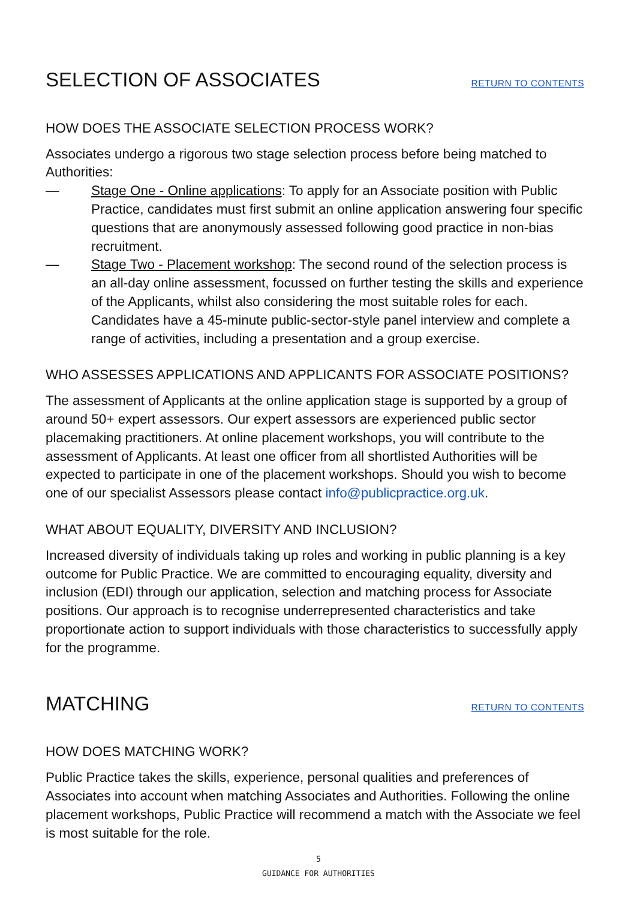SELECTION OF ASSOCIATES
RETURN TO CONTENTS
HOW DOES THE ASSOCIATE SELECTION PROCESS WORK?
Associates undergo a rigorous two stage selection process before being matched to Authorities:
— Stage One - Online applications: To apply for an Associate position with Public Practice, candidates must first submit an online application answering four specific questions that are anonymously assessed following good practice in non-bias recruitment.
— Stage Two - Placement workshop: The second round of the selection process is an all-day online assessment, focussed on further testing the skills and experience of the Applicants, whilst also considering the most suitable roles for each. Candidates have a 45-minute public-sector-style panel interview and complete a range of activities, including a presentation and a group exercise.
WHO ASSESSES APPLICATIONS AND APPLICANTS FOR ASSOCIATE POSITIONS?
The assessment of Applicants at the online application stage is supported by a group of around 50+ expert assessors. Our expert assessors are experienced public sector placemaking practitioners. At online placement workshops, you will contribute to the assessment of Applicants. At least one officer from all shortlisted Authorities will be expected to participate in one of the placement workshops. Should you wish to become one of our specialist Assessors please contact info@publicpractice.org.uk.
WHAT ABOUT EQUALITY, DIVERSITY AND INCLUSION?
Increased diversity of individuals taking up roles and working in public planning is a key outcome for Public Practice. We are committed to encouraging equality, diversity and inclusion (EDI) through our application, selection and matching process for Associate positions. Our approach is to recognise underrepresented characteristics and take proportionate action to support individuals with those characteristics to successfully apply for the programme.
MATCHING
RETURN TO CONTENTS
HOW DOES MATCHING WORK?
Public Practice takes the skills, experience, personal qualities and preferences of Associates into account when matching Associates and Authorities. Following the online placement workshops, Public Practice will recommend a match with the Associate we feel is most suitable for the role.
5
GUIDANCE FOR AUTHORITIES